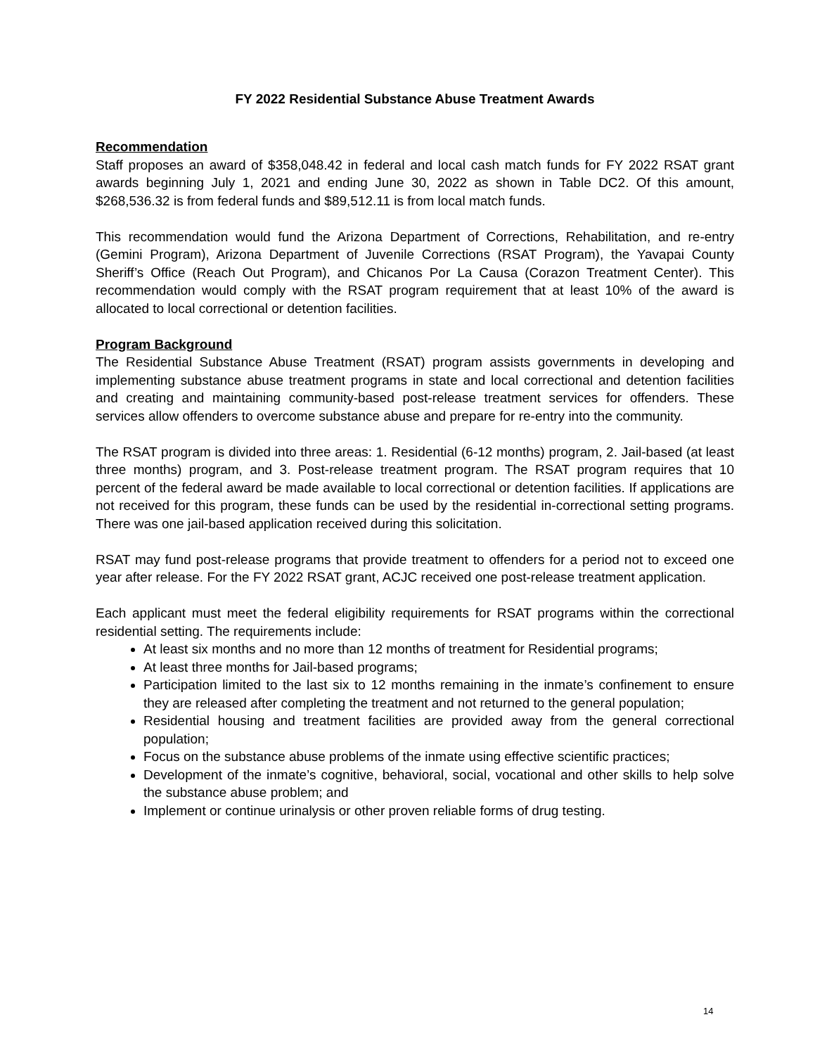FY 2022 Residential Substance Abuse Treatment Awards
Recommendation
Staff proposes an award of $358,048.42 in federal and local cash match funds for FY 2022 RSAT grant awards beginning July 1, 2021 and ending June 30, 2022 as shown in Table DC2. Of this amount, $268,536.32 is from federal funds and $89,512.11 is from local match funds.
This recommendation would fund the Arizona Department of Corrections, Rehabilitation, and re-entry (Gemini Program), Arizona Department of Juvenile Corrections (RSAT Program), the Yavapai County Sheriff’s Office (Reach Out Program), and Chicanos Por La Causa (Corazon Treatment Center). This recommendation would comply with the RSAT program requirement that at least 10% of the award is allocated to local correctional or detention facilities.
Program Background
The Residential Substance Abuse Treatment (RSAT) program assists governments in developing and implementing substance abuse treatment programs in state and local correctional and detention facilities and creating and maintaining community-based post-release treatment services for offenders. These services allow offenders to overcome substance abuse and prepare for re-entry into the community.
The RSAT program is divided into three areas: 1. Residential (6-12 months) program, 2. Jail-based (at least three months) program, and 3. Post-release treatment program. The RSAT program requires that 10 percent of the federal award be made available to local correctional or detention facilities. If applications are not received for this program, these funds can be used by the residential in-correctional setting programs. There was one jail-based application received during this solicitation.
RSAT may fund post-release programs that provide treatment to offenders for a period not to exceed one year after release. For the FY 2022 RSAT grant, ACJC received one post-release treatment application.
Each applicant must meet the federal eligibility requirements for RSAT programs within the correctional residential setting. The requirements include:
At least six months and no more than 12 months of treatment for Residential programs;
At least three months for Jail-based programs;
Participation limited to the last six to 12 months remaining in the inmate’s confinement to ensure they are released after completing the treatment and not returned to the general population;
Residential housing and treatment facilities are provided away from the general correctional population;
Focus on the substance abuse problems of the inmate using effective scientific practices;
Development of the inmate’s cognitive, behavioral, social, vocational and other skills to help solve the substance abuse problem; and
Implement or continue urinalysis or other proven reliable forms of drug testing.
14